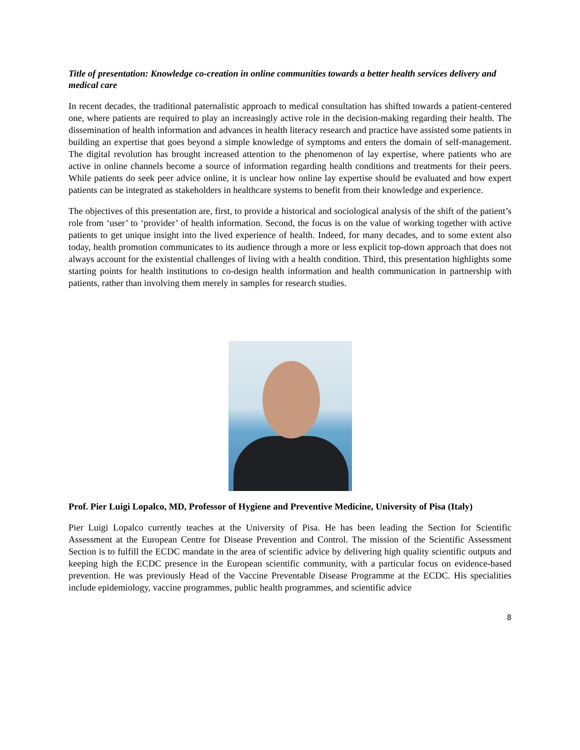Title of presentation: Knowledge co-creation in online communities towards a better health services delivery and medical care
In recent decades, the traditional paternalistic approach to medical consultation has shifted towards a patient-centered one, where patients are required to play an increasingly active role in the decision-making regarding their health. The dissemination of health information and advances in health literacy research and practice have assisted some patients in building an expertise that goes beyond a simple knowledge of symptoms and enters the domain of self-management. The digital revolution has brought increased attention to the phenomenon of lay expertise, where patients who are active in online channels become a source of information regarding health conditions and treatments for their peers. While patients do seek peer advice online, it is unclear how online lay expertise should be evaluated and how expert patients can be integrated as stakeholders in healthcare systems to benefit from their knowledge and experience.
The objectives of this presentation are, first, to provide a historical and sociological analysis of the shift of the patient’s role from ‘user’ to ‘provider’ of health information. Second, the focus is on the value of working together with active patients to get unique insight into the lived experience of health. Indeed, for many decades, and to some extent also today, health promotion communicates to its audience through a more or less explicit top-down approach that does not always account for the existential challenges of living with a health condition. Third, this presentation highlights some starting points for health institutions to co-design health information and health communication in partnership with patients, rather than involving them merely in samples for research studies.
Prof. Pier Luigi Lopalco, MD, Professor of Hygiene and Preventive Medicine, University of Pisa (Italy)
Pier Luigi Lopalco currently teaches at the University of Pisa. He has been leading the Section for Scientific Assessment at the European Centre for Disease Prevention and Control. The mission of the Scientific Assessment Section is to fulfill the ECDC mandate in the area of scientific advice by delivering high quality scientific outputs and keeping high the ECDC presence in the European scientific community, with a particular focus on evidence-based prevention. He was previously Head of the Vaccine Preventable Disease Programme at the ECDC. His specialities include epidemiology, vaccine programmes, public health programmes, and scientific advice
8